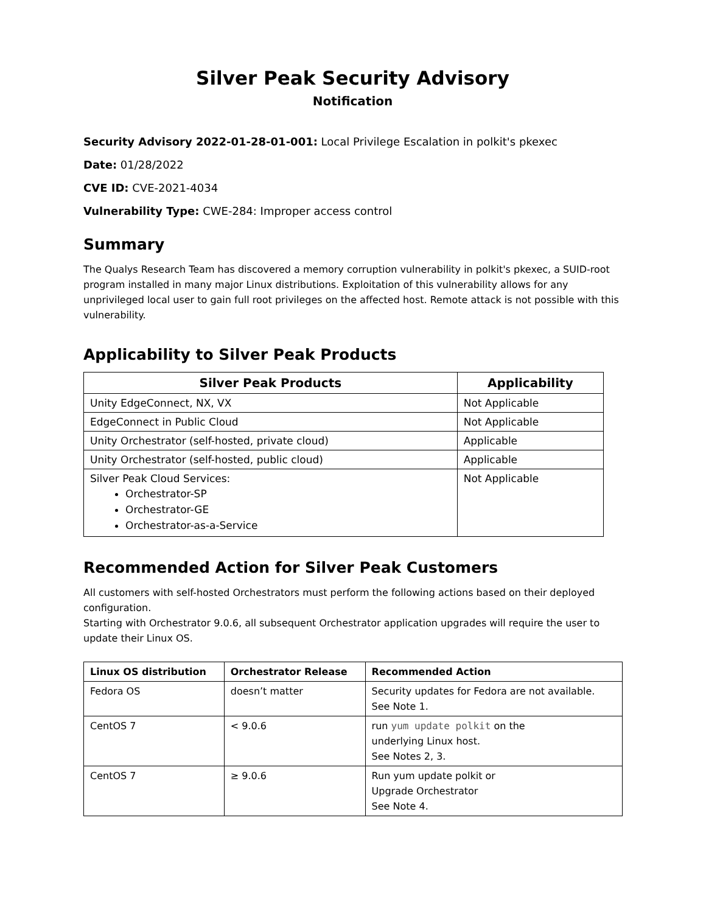Silver Peak Security Advisory
Notification
Security Advisory 2022-01-28-01-001: Local Privilege Escalation in polkit's pkexec
Date: 01/28/2022
CVE ID: CVE-2021-4034
Vulnerability Type: CWE-284: Improper access control
Summary
The Qualys Research Team has discovered a memory corruption vulnerability in polkit's pkexec, a SUID-root program installed in many major Linux distributions. Exploitation of this vulnerability allows for any unprivileged local user to gain full root privileges on the affected host. Remote attack is not possible with this vulnerability.
Applicability to Silver Peak Products
| Silver Peak Products | Applicability |
| --- | --- |
| Unity EdgeConnect, NX, VX | Not Applicable |
| EdgeConnect in Public Cloud | Not Applicable |
| Unity Orchestrator (self-hosted, private cloud) | Applicable |
| Unity Orchestrator (self-hosted, public cloud) | Applicable |
| Silver Peak Cloud Services: Orchestrator-SP Orchestrator-GE Orchestrator-as-a-Service | Not Applicable |
Recommended Action for Silver Peak Customers
All customers with self-hosted Orchestrators must perform the following actions based on their deployed configuration.
Starting with Orchestrator 9.0.6, all subsequent Orchestrator application upgrades will require the user to update their Linux OS.
| Linux OS distribution | Orchestrator Release | Recommended Action |
| --- | --- | --- |
| Fedora OS | doesn’t matter | Security updates for Fedora are not available. See Note 1. |
| CentOS 7 | < 9.0.6 | run yum update polkit on the underlying Linux host. See Notes 2, 3. |
| CentOS 7 | ≥ 9.0.6 | Run yum update polkit or Upgrade Orchestrator See Note 4. |